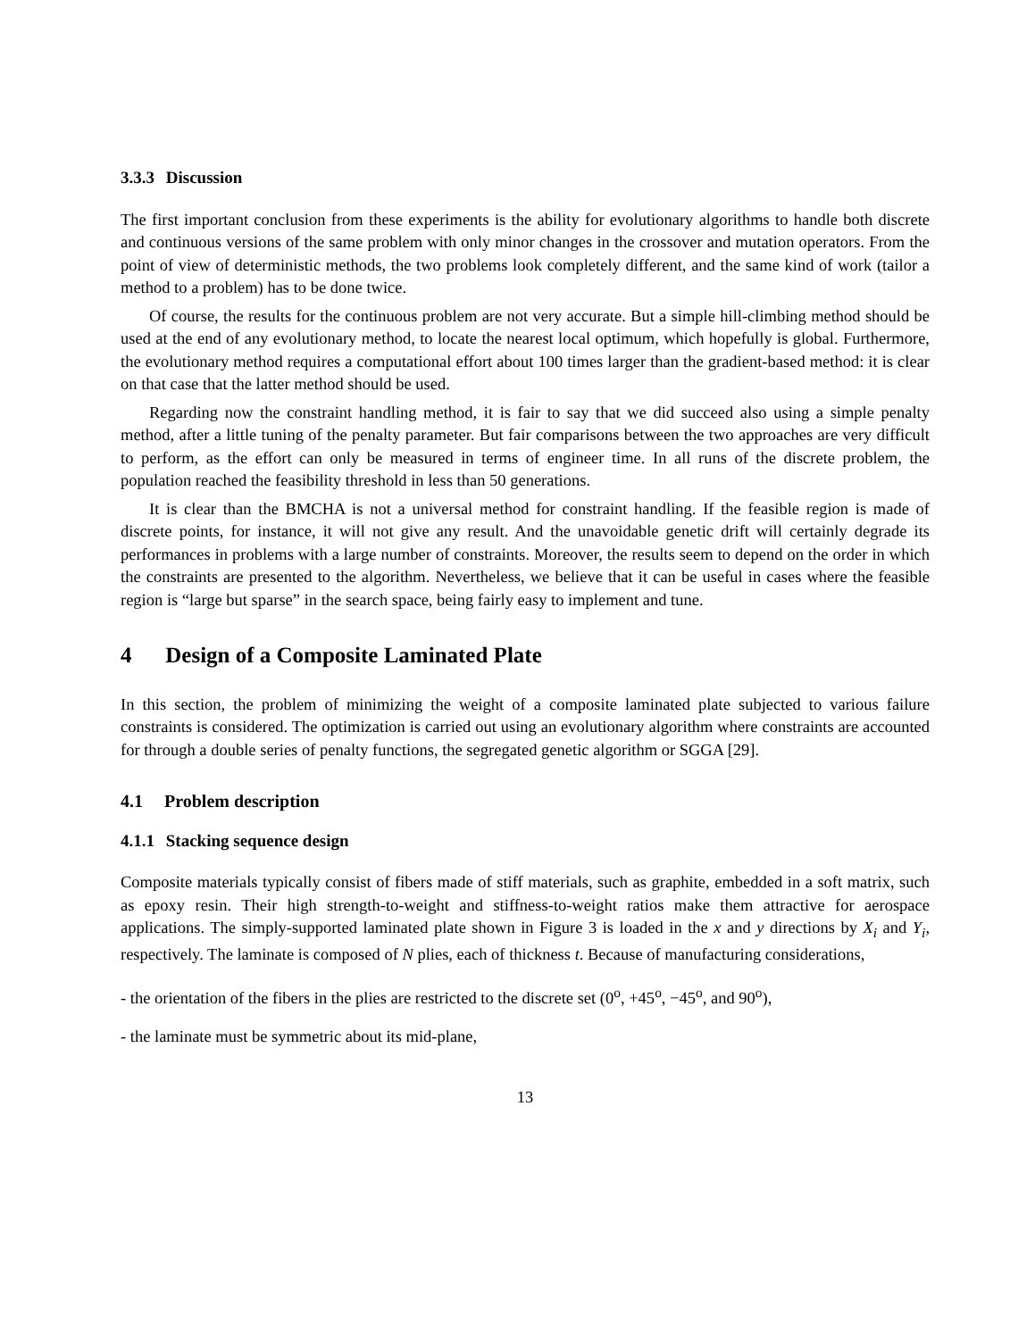3.3.3 Discussion
The first important conclusion from these experiments is the ability for evolutionary algorithms to handle both discrete and continuous versions of the same problem with only minor changes in the crossover and mutation operators. From the point of view of deterministic methods, the two problems look completely different, and the same kind of work (tailor a method to a problem) has to be done twice.
Of course, the results for the continuous problem are not very accurate. But a simple hill-climbing method should be used at the end of any evolutionary method, to locate the nearest local optimum, which hopefully is global. Furthermore, the evolutionary method requires a computational effort about 100 times larger than the gradient-based method: it is clear on that case that the latter method should be used.
Regarding now the constraint handling method, it is fair to say that we did succeed also using a simple penalty method, after a little tuning of the penalty parameter. But fair comparisons between the two approaches are very difficult to perform, as the effort can only be measured in terms of engineer time. In all runs of the discrete problem, the population reached the feasibility threshold in less than 50 generations.
It is clear than the BMCHA is not a universal method for constraint handling. If the feasible region is made of discrete points, for instance, it will not give any result. And the unavoidable genetic drift will certainly degrade its performances in problems with a large number of constraints. Moreover, the results seem to depend on the order in which the constraints are presented to the algorithm. Nevertheless, we believe that it can be useful in cases where the feasible region is “large but sparse” in the search space, being fairly easy to implement and tune.
4 Design of a Composite Laminated Plate
In this section, the problem of minimizing the weight of a composite laminated plate subjected to various failure constraints is considered. The optimization is carried out using an evolutionary algorithm where constraints are accounted for through a double series of penalty functions, the segregated genetic algorithm or SGGA [29].
4.1 Problem description
4.1.1 Stacking sequence design
Composite materials typically consist of fibers made of stiff materials, such as graphite, embedded in a soft matrix, such as epoxy resin. Their high strength-to-weight and stiffness-to-weight ratios make them attractive for aerospace applications. The simply-supported laminated plate shown in Figure 3 is loaded in the x and y directions by X<sub>i</sub> and Y<sub>i</sub>, respectively. The laminate is composed of N plies, each of thickness t. Because of manufacturing considerations,
- the orientation of the fibers in the plies are restricted to the discrete set (0<sup>o</sup>, +45<sup>o</sup>, −45<sup>o</sup>, and 90<sup>o</sup>),
- the laminate must be symmetric about its mid-plane,
13